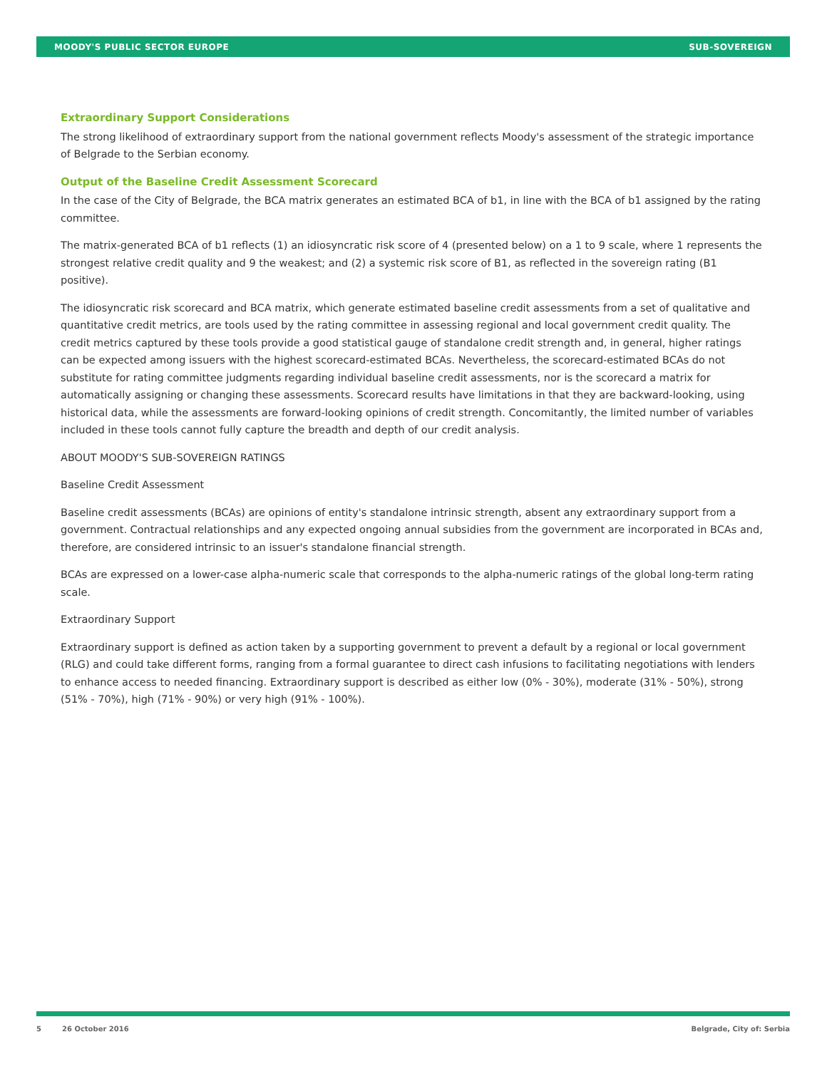MOODY'S PUBLIC SECTOR EUROPE SUB-SOVEREIGN
Extraordinary Support Considerations
The strong likelihood of extraordinary support from the national government reflects Moody's assessment of the strategic importance of Belgrade to the Serbian economy.
Output of the Baseline Credit Assessment Scorecard
In the case of the City of Belgrade, the BCA matrix generates an estimated BCA of b1, in line with the BCA of b1 assigned by the rating committee.
The matrix-generated BCA of b1 reflects (1) an idiosyncratic risk score of 4 (presented below) on a 1 to 9 scale, where 1 represents the strongest relative credit quality and 9 the weakest; and (2) a systemic risk score of B1, as reflected in the sovereign rating (B1 positive).
The idiosyncratic risk scorecard and BCA matrix, which generate estimated baseline credit assessments from a set of qualitative and quantitative credit metrics, are tools used by the rating committee in assessing regional and local government credit quality. The credit metrics captured by these tools provide a good statistical gauge of standalone credit strength and, in general, higher ratings can be expected among issuers with the highest scorecard-estimated BCAs. Nevertheless, the scorecard-estimated BCAs do not substitute for rating committee judgments regarding individual baseline credit assessments, nor is the scorecard a matrix for automatically assigning or changing these assessments. Scorecard results have limitations in that they are backward-looking, using historical data, while the assessments are forward-looking opinions of credit strength. Concomitantly, the limited number of variables included in these tools cannot fully capture the breadth and depth of our credit analysis.
ABOUT MOODY'S SUB-SOVEREIGN RATINGS
Baseline Credit Assessment
Baseline credit assessments (BCAs) are opinions of entity's standalone intrinsic strength, absent any extraordinary support from a government. Contractual relationships and any expected ongoing annual subsidies from the government are incorporated in BCAs and, therefore, are considered intrinsic to an issuer's standalone financial strength.
BCAs are expressed on a lower-case alpha-numeric scale that corresponds to the alpha-numeric ratings of the global long-term rating scale.
Extraordinary Support
Extraordinary support is defined as action taken by a supporting government to prevent a default by a regional or local government (RLG) and could take different forms, ranging from a formal guarantee to direct cash infusions to facilitating negotiations with lenders to enhance access to needed financing. Extraordinary support is described as either low (0% - 30%), moderate (31% - 50%), strong (51% - 70%), high (71% - 90%) or very high (91% - 100%).
5 26 October 2016 Belgrade, City of: Serbia